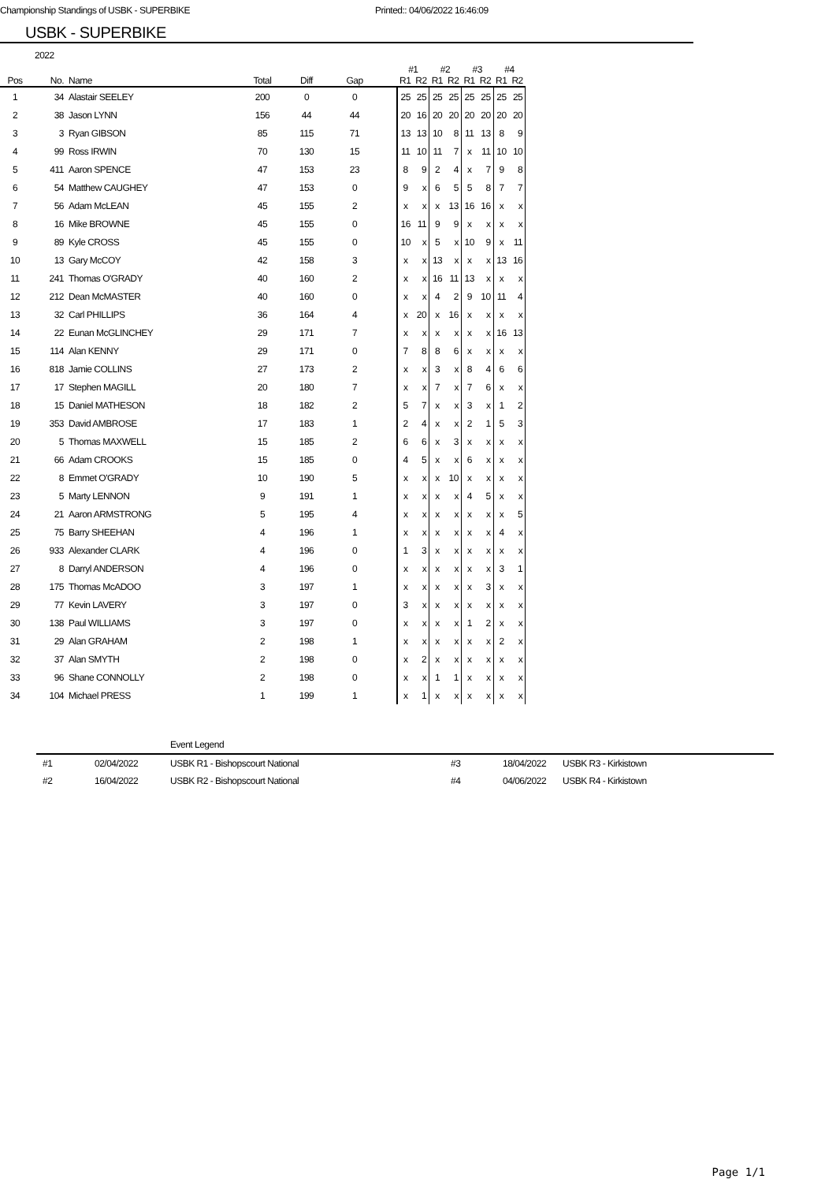Championship Standings of USBK - SUPERBIKE Printed:: 04/06/2022 16:46:09
USBK - SUPERBIKE
2022
| | | | | | | | #1 | | #2 | | #3 | | #4 | |
| --- | --- | --- | --- | --- | --- | --- | --- | --- | --- | --- | --- | --- | --- | --- |
| Pos | No. | Name | Total | Diff | Gap | | R1 | R2 | R1 | R2 | R1 | R2 | R1 | R2 |
| 1 | 34 | Alastair SEELEY | 200 | 0 | 0 | | 25 | 25 | 25 | 25 | 25 | 25 | 25 | 25 |
| 2 | 38 | Jason LYNN | 156 | 44 | 44 | | 20 | 16 | 20 | 20 | 20 | 20 | 20 | 20 |
| 3 | 3 | Ryan GIBSON | 85 | 115 | 71 | | 13 | 13 | 10 | 8 | 11 | 13 | 8 | 9 |
| 4 | 99 | Ross IRWIN | 70 | 130 | 15 | | 11 | 10 | 11 | 7 | x | 11 | 10 | 10 |
| 5 | 411 | Aaron SPENCE | 47 | 153 | 23 | | 8 | 9 | 2 | 4 | x | 7 | 9 | 8 |
| 6 | 54 | Matthew CAUGHEY | 47 | 153 | 0 | | 9 | x | 6 | 5 | 5 | 8 | 7 | 7 |
| 7 | 56 | Adam McLEAN | 45 | 155 | 2 | | x | x | x | 13 | 16 | 16 | x | x |
| 8 | 16 | Mike BROWNE | 45 | 155 | 0 | | 16 | 11 | 9 | 9 | x | x | x | x |
| 9 | 89 | Kyle CROSS | 45 | 155 | 0 | | 10 | x | 5 | x | 10 | 9 | x | 11 |
| 10 | 13 | Gary McCOY | 42 | 158 | 3 | | x | x | 13 | x | x | x | 13 | 16 |
| 11 | 241 | Thomas O'GRADY | 40 | 160 | 2 | | x | x | 16 | 11 | 13 | x | x | x |
| 12 | 212 | Dean McMASTER | 40 | 160 | 0 | | x | x | 4 | 2 | 9 | 10 | 11 | 4 |
| 13 | 32 | Carl PHILLIPS | 36 | 164 | 4 | | x | 20 | x | 16 | x | x | x | x |
| 14 | 22 | Eunan McGLINCHEY | 29 | 171 | 7 | | x | x | x | x | x | x | 16 | 13 |
| 15 | 114 | Alan KENNY | 29 | 171 | 0 | | 7 | 8 | 8 | 6 | x | x | x | x |
| 16 | 818 | Jamie COLLINS | 27 | 173 | 2 | | x | x | 3 | x | 8 | 4 | 6 | 6 |
| 17 | 17 | Stephen MAGILL | 20 | 180 | 7 | | x | x | 7 | x | 7 | 6 | x | x |
| 18 | 15 | Daniel MATHESON | 18 | 182 | 2 | | 5 | 7 | x | x | 3 | x | 1 | 2 |
| 19 | 353 | David AMBROSE | 17 | 183 | 1 | | 2 | 4 | x | x | 2 | 1 | 5 | 3 |
| 20 | 5 | Thomas MAXWELL | 15 | 185 | 2 | | 6 | 6 | x | 3 | x | x | x | x |
| 21 | 66 | Adam CROOKS | 15 | 185 | 0 | | 4 | 5 | x | x | 6 | x | x | x |
| 22 | 8 | Emmet O'GRADY | 10 | 190 | 5 | | x | x | x | 10 | x | x | x | x |
| 23 | 5 | Marty LENNON | 9 | 191 | 1 | | x | x | x | x | 4 | 5 | x | x |
| 24 | 21 | Aaron ARMSTRONG | 5 | 195 | 4 | | x | x | x | x | x | x | x | 5 |
| 25 | 75 | Barry SHEEHAN | 4 | 196 | 1 | | x | x | x | x | x | x | 4 | x |
| 26 | 933 | Alexander CLARK | 4 | 196 | 0 | | 1 | 3 | x | x | x | x | x | x |
| 27 | 8 | Darryl ANDERSON | 4 | 196 | 0 | | x | x | x | x | x | x | 3 | 1 |
| 28 | 175 | Thomas McADOO | 3 | 197 | 1 | | x | x | x | x | x | 3 | x | x |
| 29 | 77 | Kevin LAVERY | 3 | 197 | 0 | | 3 | x | x | x | x | x | x | x |
| 30 | 138 | Paul WILLIAMS | 3 | 197 | 0 | | x | x | x | x | 1 | 2 | x | x |
| 31 | 29 | Alan GRAHAM | 2 | 198 | 1 | | x | x | x | x | x | x | 2 | x |
| 32 | 37 | Alan SMYTH | 2 | 198 | 0 | | x | 2 | x | x | x | x | x | x |
| 33 | 96 | Shane CONNOLLY | 2 | 198 | 0 | | x | x | 1 | 1 | x | x | x | x |
| 34 | 104 | Michael PRESS | 1 | 199 | 1 | | x | 1 | x | x | x | x | x | x |
| | | Event Legend | | | |
| #1 | 02/04/2022 | USBK R1 - Bishopscourt National | #3 | 18/04/2022 | USBK R3 - Kirkistown |
| #2 | 16/04/2022 | USBK R2 - Bishopscourt National | #4 | 04/06/2022 | USBK R4 - Kirkistown |
Page 1/1